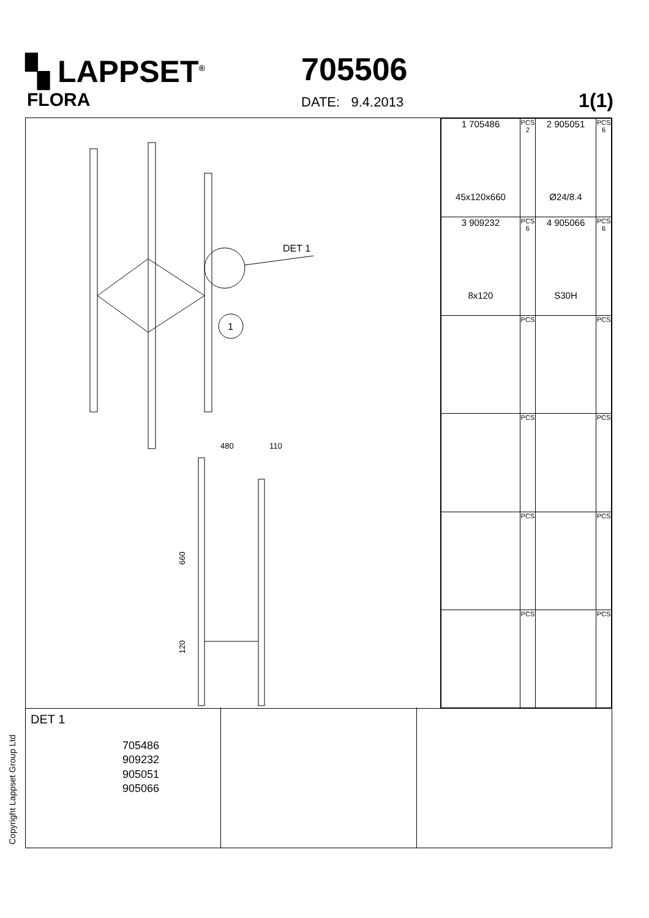▚ LAPPSET<sup>®</sup>
FLORA
705506
DATE: 9.4.2013 1(1)
DET 1
1
480
110
660
120
| 1 705486 45x120x660 | PCS 2 | 2 905051 Ø24/8.4 | PCS 6 |
| 3 909232 8x120 | PCS 6 | 4 905066 S30H | PCS 6 |
| | PCS | | PCS |
| | PCS | | PCS |
| | PCS | | PCS |
| | PCS | | PCS |
DET 1
705486
909232
905051
905066
Copyright Lappset Group Ltd